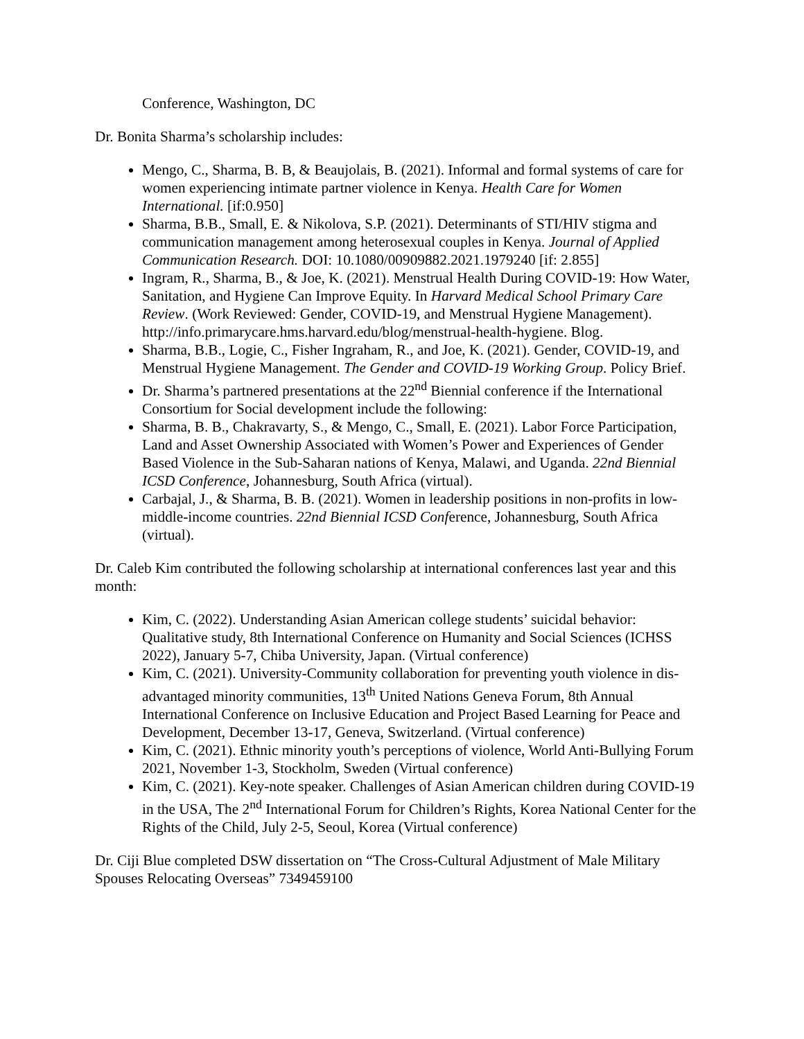Conference, Washington, DC
Dr. Bonita Sharma’s scholarship includes:
Mengo, C., Sharma, B. B, & Beaujolais, B. (2021). Informal and formal systems of care for women experiencing intimate partner violence in Kenya. Health Care for Women International. [if:0.950]
Sharma, B.B., Small, E. & Nikolova, S.P. (2021). Determinants of STI/HIV stigma and communication management among heterosexual couples in Kenya. Journal of Applied Communication Research. DOI: 10.1080/00909882.2021.1979240 [if: 2.855]
Ingram, R., Sharma, B., & Joe, K. (2021). Menstrual Health During COVID-19: How Water, Sanitation, and Hygiene Can Improve Equity. In Harvard Medical School Primary Care Review. (Work Reviewed: Gender, COVID-19, and Menstrual Hygiene Management). http://info.primarycare.hms.harvard.edu/blog/menstrual-health-hygiene. Blog.
Sharma, B.B., Logie, C., Fisher Ingraham, R., and Joe, K. (2021). Gender, COVID-19, and Menstrual Hygiene Management. The Gender and COVID-19 Working Group. Policy Brief.
Dr. Sharma’s partnered presentations at the 22<sup>nd</sup> Biennial conference if the International Consortium for Social development include the following:
Sharma, B. B., Chakravarty, S., & Mengo, C., Small, E. (2021). Labor Force Participation, Land and Asset Ownership Associated with Women’s Power and Experiences of Gender Based Violence in the Sub-Saharan nations of Kenya, Malawi, and Uganda. 22nd Biennial ICSD Conference, Johannesburg, South Africa (virtual).
Carbajal, J., & Sharma, B. B. (2021). Women in leadership positions in non-profits in low- middle-income countries. 22nd Biennial ICSD Conference, Johannesburg, South Africa (virtual).
Dr. Caleb Kim contributed the following scholarship at international conferences last year and this month:
Kim, C. (2022). Understanding Asian American college students’ suicidal behavior: Qualitative study, 8th International Conference on Humanity and Social Sciences (ICHSS 2022), January 5-7, Chiba University, Japan. (Virtual conference)
Kim, C. (2021). University-Community collaboration for preventing youth violence in dis- advantaged minority communities, 13<sup>th</sup> United Nations Geneva Forum, 8th Annual International Conference on Inclusive Education and Project Based Learning for Peace and Development, December 13-17, Geneva, Switzerland. (Virtual conference)
Kim, C. (2021). Ethnic minority youth’s perceptions of violence, World Anti-Bullying Forum 2021, November 1-3, Stockholm, Sweden (Virtual conference)
Kim, C. (2021). Key-note speaker. Challenges of Asian American children during COVID-19 in the USA, The 2<sup>nd</sup> International Forum for Children’s Rights, Korea National Center for the Rights of the Child, July 2-5, Seoul, Korea (Virtual conference)
Dr. Ciji Blue completed DSW dissertation on “The Cross-Cultural Adjustment of Male Military Spouses Relocating Overseas” 7349459100